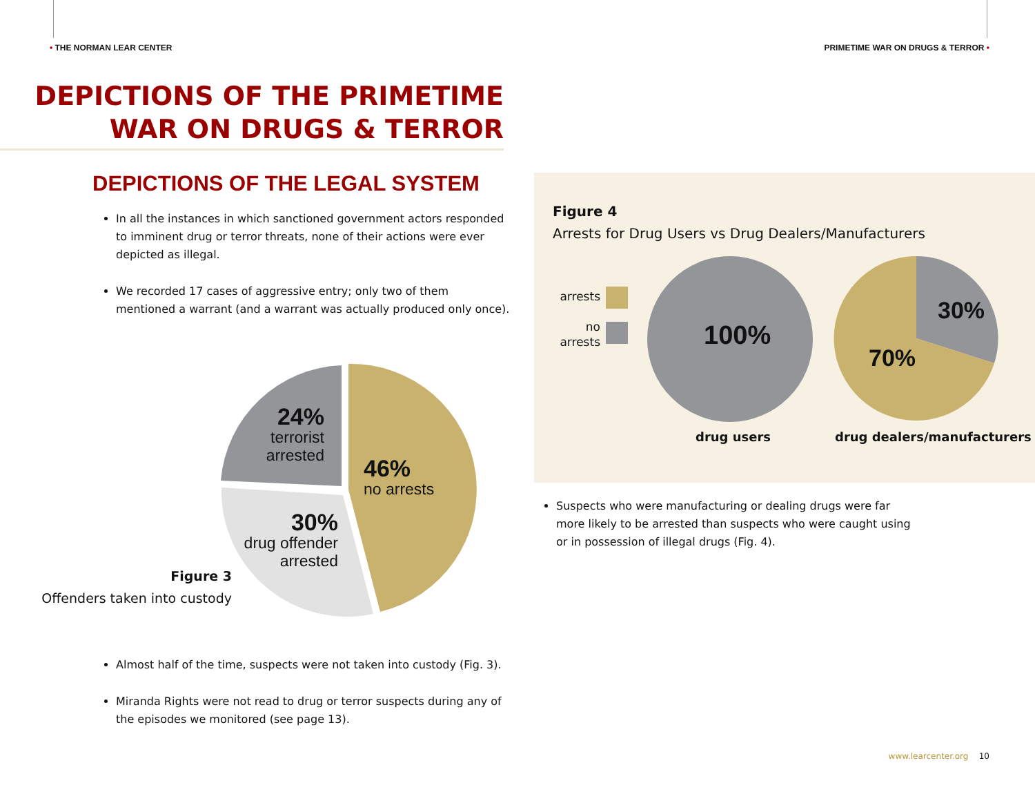• THE NORMAN LEAR CENTER PRIMETIME WAR ON DRUGS & TERROR •
DEPICTIONS OF THE PRIMETIME
WAR ON DRUGS & TERROR
DEPICTIONS OF THE LEGAL SYSTEM
In all the instances in which sanctioned government actors responded to imminent drug or terror threats, none of their actions were ever depicted as illegal.
We recorded 17 cases of aggressive entry; only two of them mentioned a warrant (and a warrant was actually produced only once).
24%
terrorist
arrested
46%
no arrests
30%
drug offender
arrested
Figure 3
Offenders taken into custody
Almost half of the time, suspects were not taken into custody (Fig. 3).
Miranda Rights were not read to drug or terror suspects during any of the episodes we monitored (see page 13).
Figure 4
Arrests for Drug Users vs Drug Dealers/Manufacturers
arrests
no
arrests
100%
30%
70%
drug users drug dealers/manufacturers
Suspects who were manufacturing or dealing drugs were far more likely to be arrested than suspects who were caught using or in possession of illegal drugs (Fig. 4).
www.learcenter.org 10